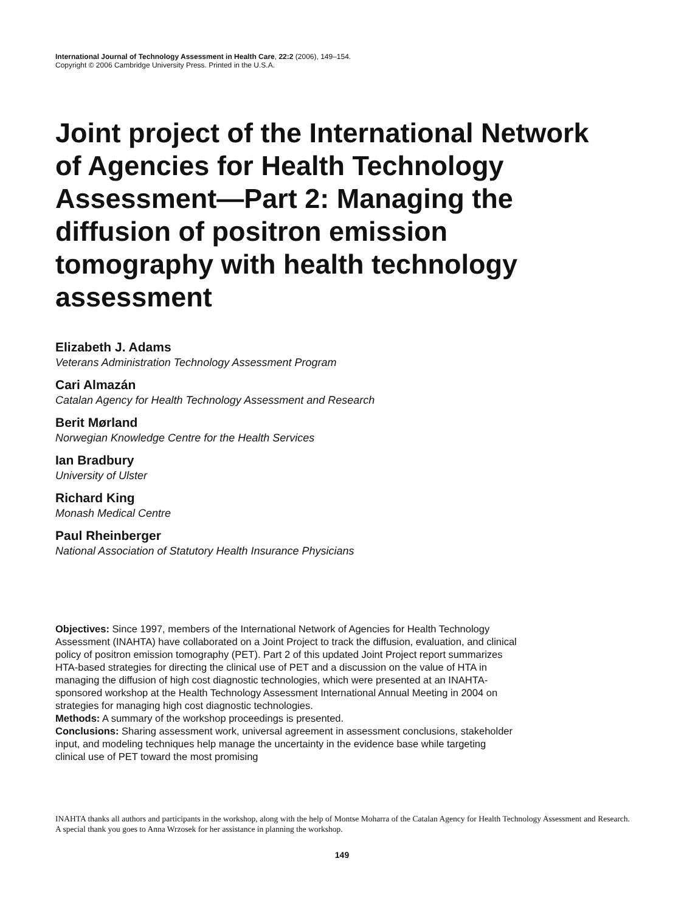International Journal of Technology Assessment in Health Care, 22:2 (2006), 149–154.
Copyright © 2006 Cambridge University Press. Printed in the U.S.A.
Joint project of the International Network of Agencies for Health Technology Assessment—Part 2: Managing the diffusion of positron emission tomography with health technology assessment
Elizabeth J. Adams
Veterans Administration Technology Assessment Program
Cari Almazán
Catalan Agency for Health Technology Assessment and Research
Berit Mørland
Norwegian Knowledge Centre for the Health Services
Ian Bradbury
University of Ulster
Richard King
Monash Medical Centre
Paul Rheinberger
National Association of Statutory Health Insurance Physicians
Objectives: Since 1997, members of the International Network of Agencies for Health Technology Assessment (INAHTA) have collaborated on a Joint Project to track the diffusion, evaluation, and clinical policy of positron emission tomography (PET). Part 2 of this updated Joint Project report summarizes HTA-based strategies for directing the clinical use of PET and a discussion on the value of HTA in managing the diffusion of high cost diagnostic technologies, which were presented at an INAHTA-sponsored workshop at the Health Technology Assessment International Annual Meeting in 2004 on strategies for managing high cost diagnostic technologies.
Methods: A summary of the workshop proceedings is presented.
Conclusions: Sharing assessment work, universal agreement in assessment conclusions, stakeholder input, and modeling techniques help manage the uncertainty in the evidence base while targeting clinical use of PET toward the most promising
INAHTA thanks all authors and participants in the workshop, along with the help of Montse Moharra of the Catalan Agency for Health Technology Assessment and Research. A special thank you goes to Anna Wrzosek for her assistance in planning the workshop.
149